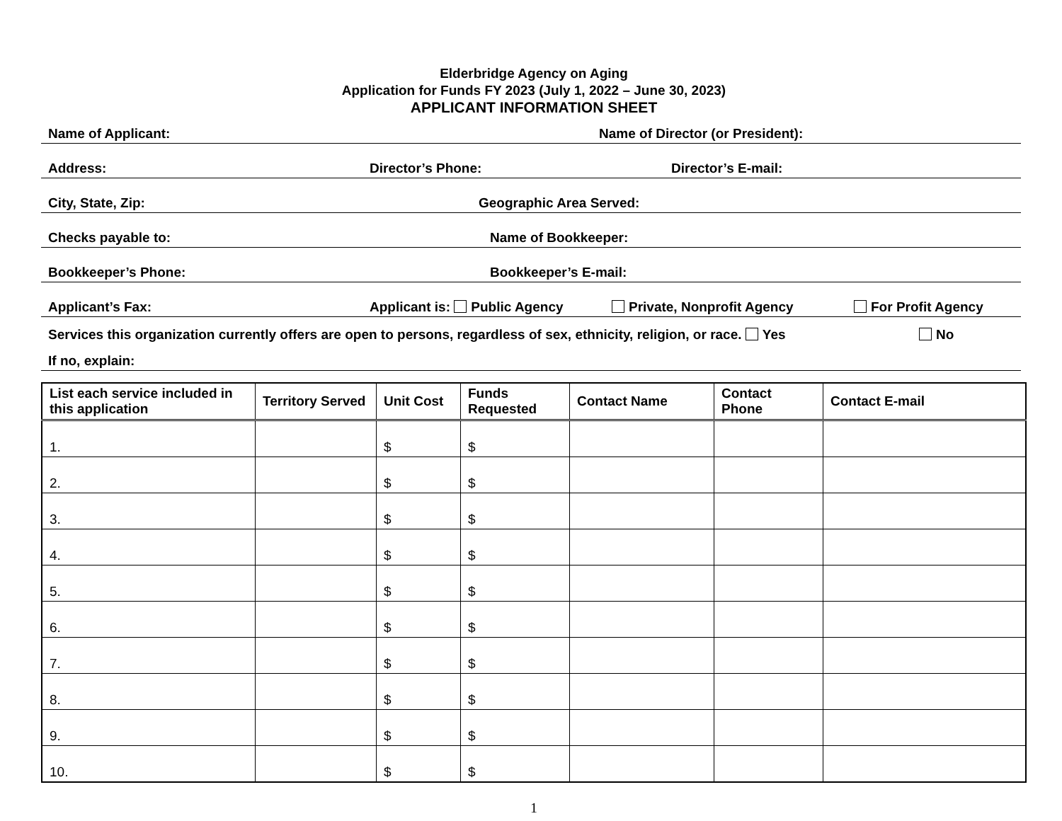Elderbridge Agency on Aging
Application for Funds FY 2023 (July 1, 2022 – June 30, 2023)
APPLICANT INFORMATION SHEET
Name of Applicant: Name of Director (or President):
Address: Director’s Phone: Director’s E-mail:
City, State, Zip: Geographic Area Served:
Checks payable to: Name of Bookkeeper:
Bookkeeper’s Phone: Bookkeeper’s E-mail:
Applicant’s Fax: Applicant is: Public Agency Private, Nonprofit Agency For Profit Agency
Services this organization currently offers are open to persons, regardless of sex, ethnicity, religion, or race. Yes No
If no, explain:
| List each service included in this application | Territory Served | Unit Cost | Funds Requested | Contact Name | Contact Phone | Contact E-mail |
| --- | --- | --- | --- | --- | --- | --- |
| 1. | | $ | $ | | | |
| 2. | | $ | $ | | | |
| 3. | | $ | $ | | | |
| 4. | | $ | $ | | | |
| 5. | | $ | $ | | | |
| 6. | | $ | $ | | | |
| 7. | | $ | $ | | | |
| 8. | | $ | $ | | | |
| 9. | | $ | $ | | | |
| 10. | | $ | $ | | | |
1